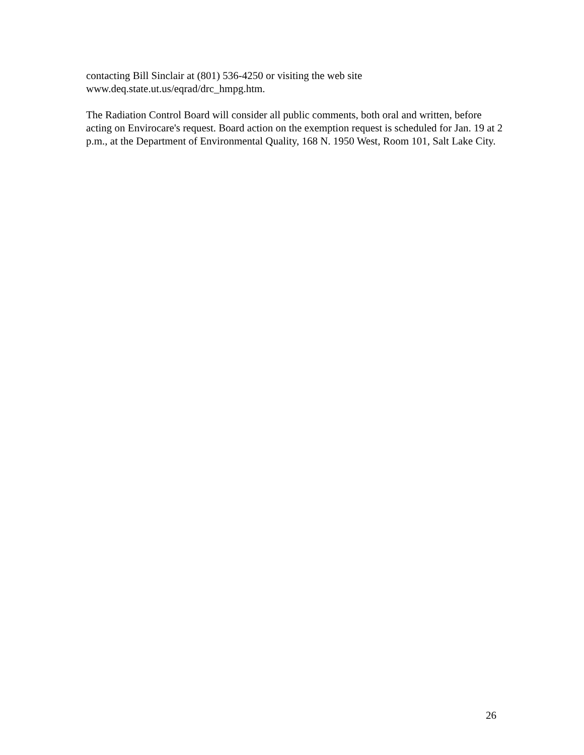contacting Bill Sinclair at (801) 536-4250 or visiting the web site
www.deq.state.ut.us/eqrad/drc_hmpg.htm.
The Radiation Control Board will consider all public comments, both oral and written, before acting on Envirocare's request. Board action on the exemption request is scheduled for Jan. 19 at 2 p.m., at the Department of Environmental Quality, 168 N. 1950 West, Room 101, Salt Lake City.
26